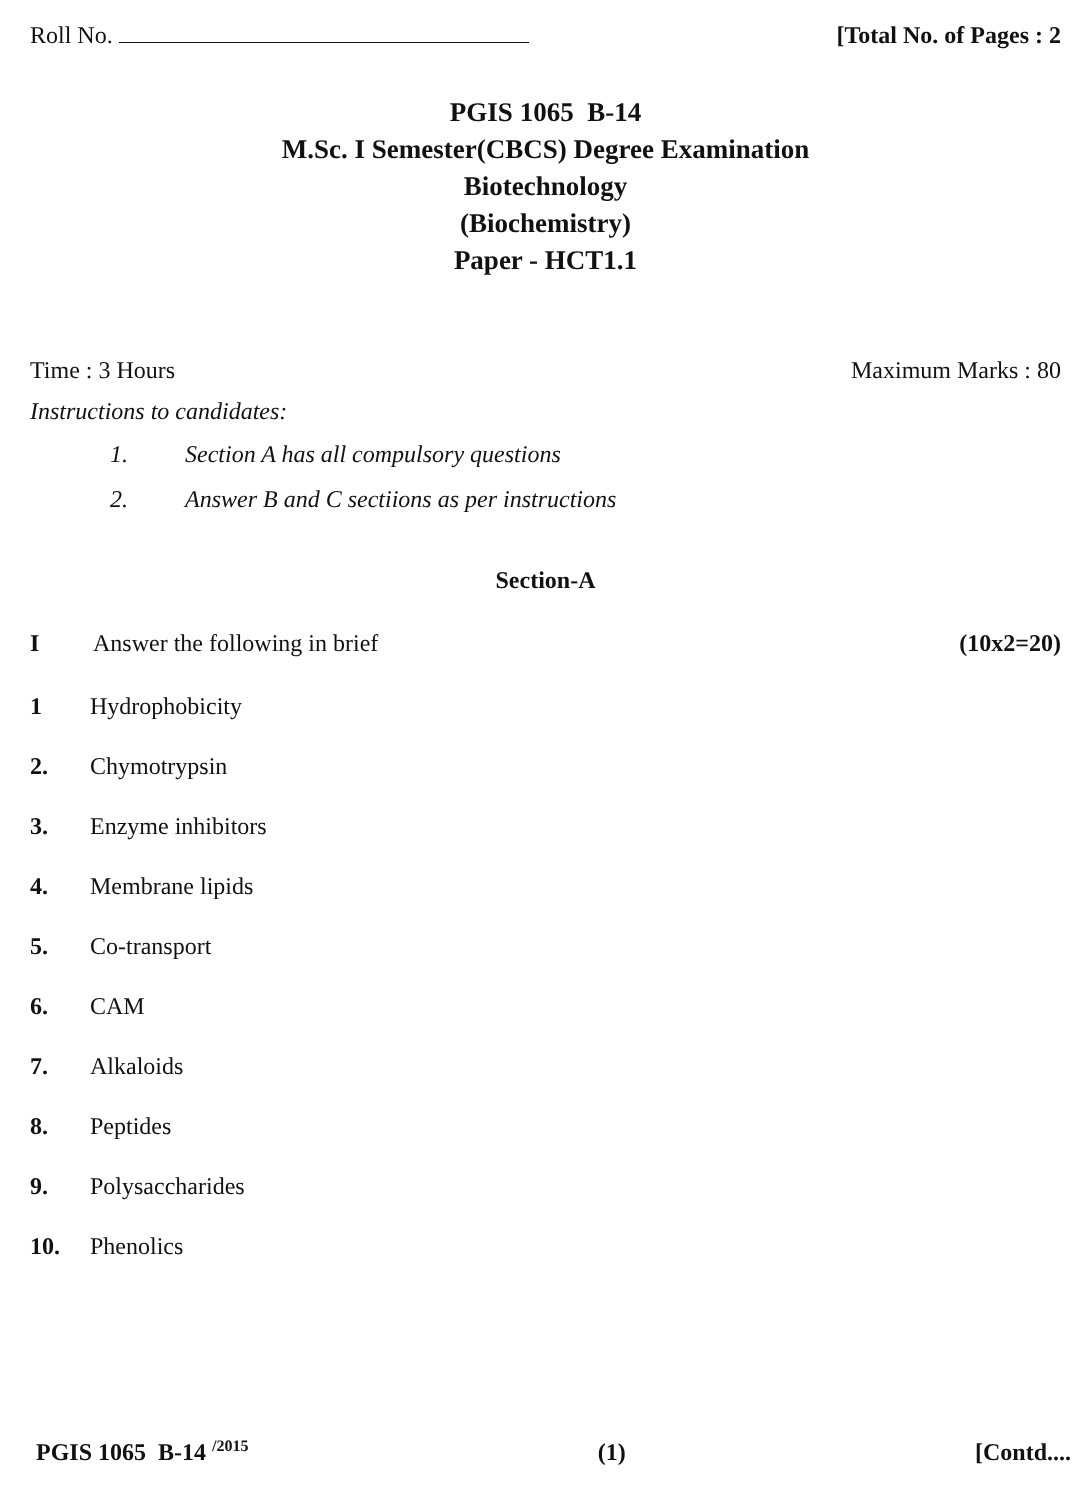Roll No. [Total No. of Pages : 2
PGIS 1065 B-14
M.Sc. I Semester(CBCS) Degree Examination
Biotechnology
(Biochemistry)
Paper - HCT1.1
Time : 3 Hours Maximum Marks : 80
Instructions to candidates:
1. Section A has all compulsory questions
2. Answer B and C sectiions as per instructions
Section-A
I Answer the following in brief (10x2=20)
1 Hydrophobicity
2. Chymotrypsin
3. Enzyme inhibitors
4. Membrane lipids
5. Co-transport
6. CAM
7. Alkaloids
8. Peptides
9. Polysaccharides
10. Phenolics
PGIS 1065 B-14 <sup>/2015</sup> (1) [Contd....